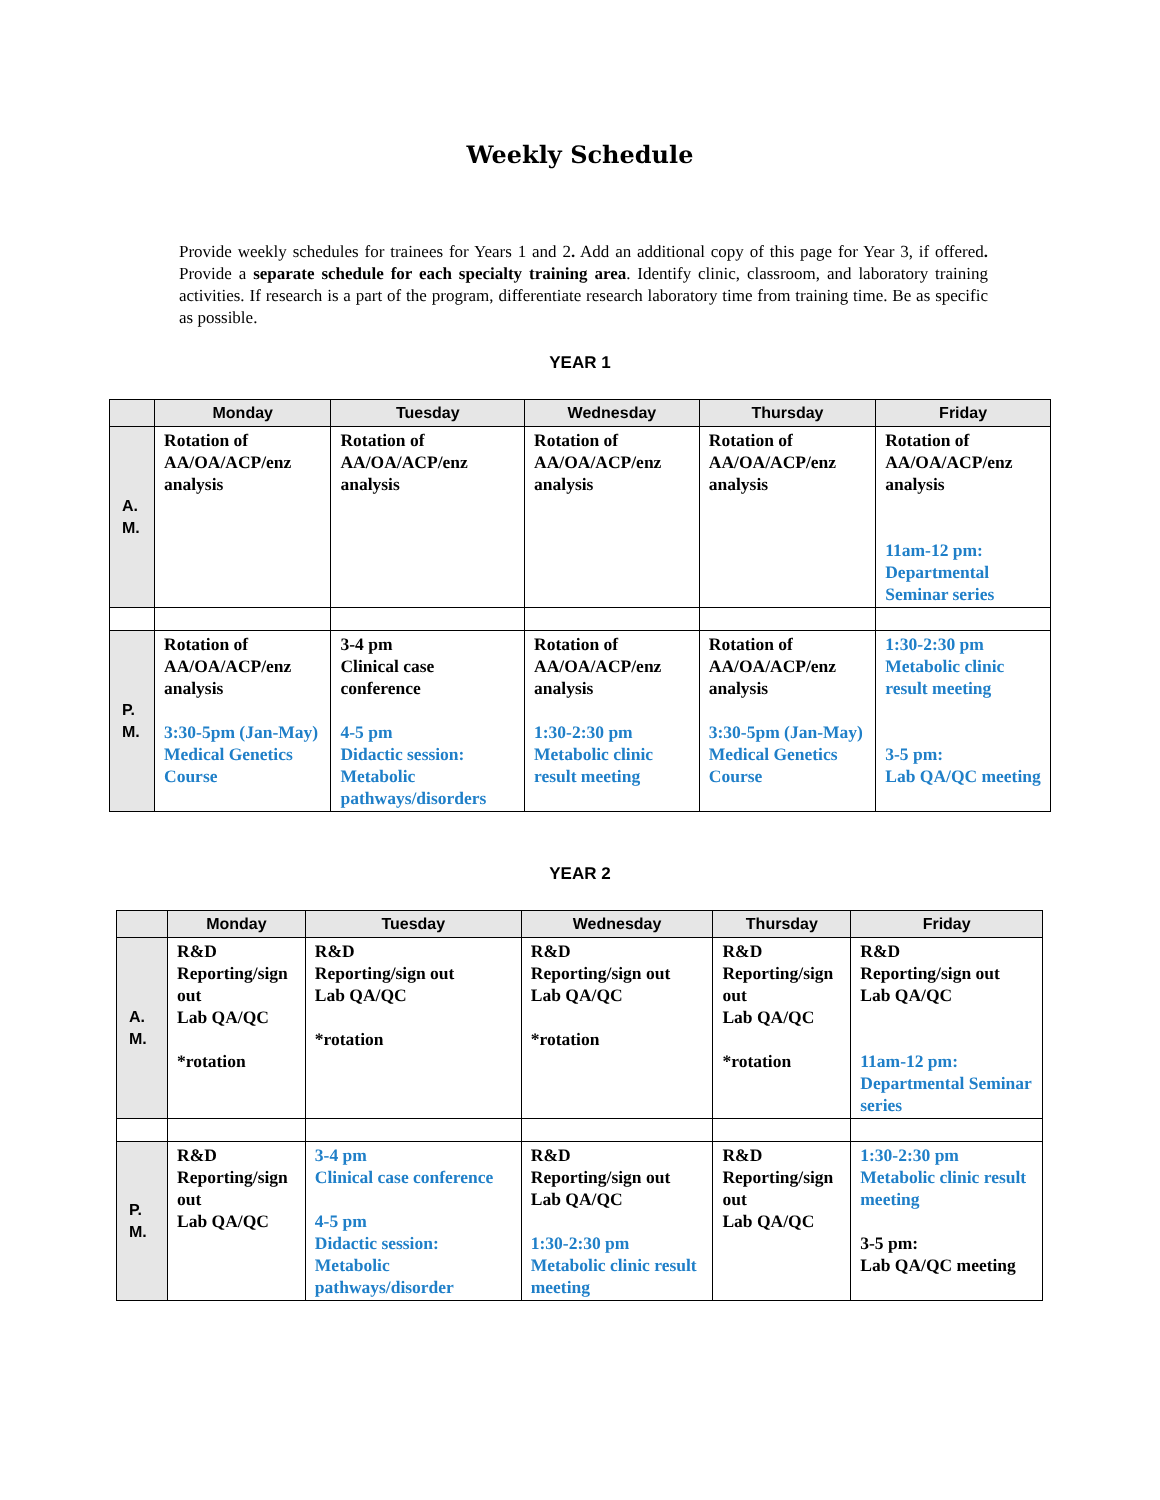Weekly Schedule
Provide weekly schedules for trainees for Years 1 and 2. Add an additional copy of this page for Year 3, if offered. Provide a separate schedule for each specialty training area. Identify clinic, classroom, and laboratory training activities. If research is a part of the program, differentiate research laboratory time from training time. Be as specific as possible.
YEAR 1
| | Monday | Tuesday | Wednesday | Thursday | Friday |
| --- | --- | --- | --- | --- | --- |
| A. M. | Rotation of AA/OA/ACP/enz analysis | Rotation of AA/OA/ACP/enz analysis | Rotation of AA/OA/ACP/enz analysis | Rotation of AA/OA/ACP/enz analysis | Rotation of AA/OA/ACP/enz analysis 11am-12 pm: Departmental Seminar series |
| P. M. | Rotation of AA/OA/ACP/enz analysis 3:30-5pm (Jan-May) Medical Genetics Course | 3-4 pm Clinical case conference 4-5 pm Didactic session: Metabolic pathways/disorders | Rotation of AA/OA/ACP/enz analysis 1:30-2:30 pm Metabolic clinic result meeting | Rotation of AA/OA/ACP/enz analysis 3:30-5pm (Jan-May) Medical Genetics Course | 1:30-2:30 pm Metabolic clinic result meeting 3-5 pm: Lab QA/QC meeting |
YEAR 2
| | Monday | Tuesday | Wednesday | Thursday | Friday |
| --- | --- | --- | --- | --- | --- |
| A. M. | R&D Reporting/sign out Lab QA/QC *rotation | R&D Reporting/sign out Lab QA/QC *rotation | R&D Reporting/sign out Lab QA/QC *rotation | R&D Reporting/sign out Lab QA/QC *rotation | R&D Reporting/sign out Lab QA/QC 11am-12 pm: Departmental Seminar series |
| P. M. | R&D Reporting/sign out Lab QA/QC | 3-4 pm Clinical case conference 4-5 pm Didactic session: Metabolic pathways/disorder | R&D Reporting/sign out Lab QA/QC 1:30-2:30 pm Metabolic clinic result meeting | R&D Reporting/sign out Lab QA/QC | 1:30-2:30 pm Metabolic clinic result meeting 3-5 pm: Lab QA/QC meeting |